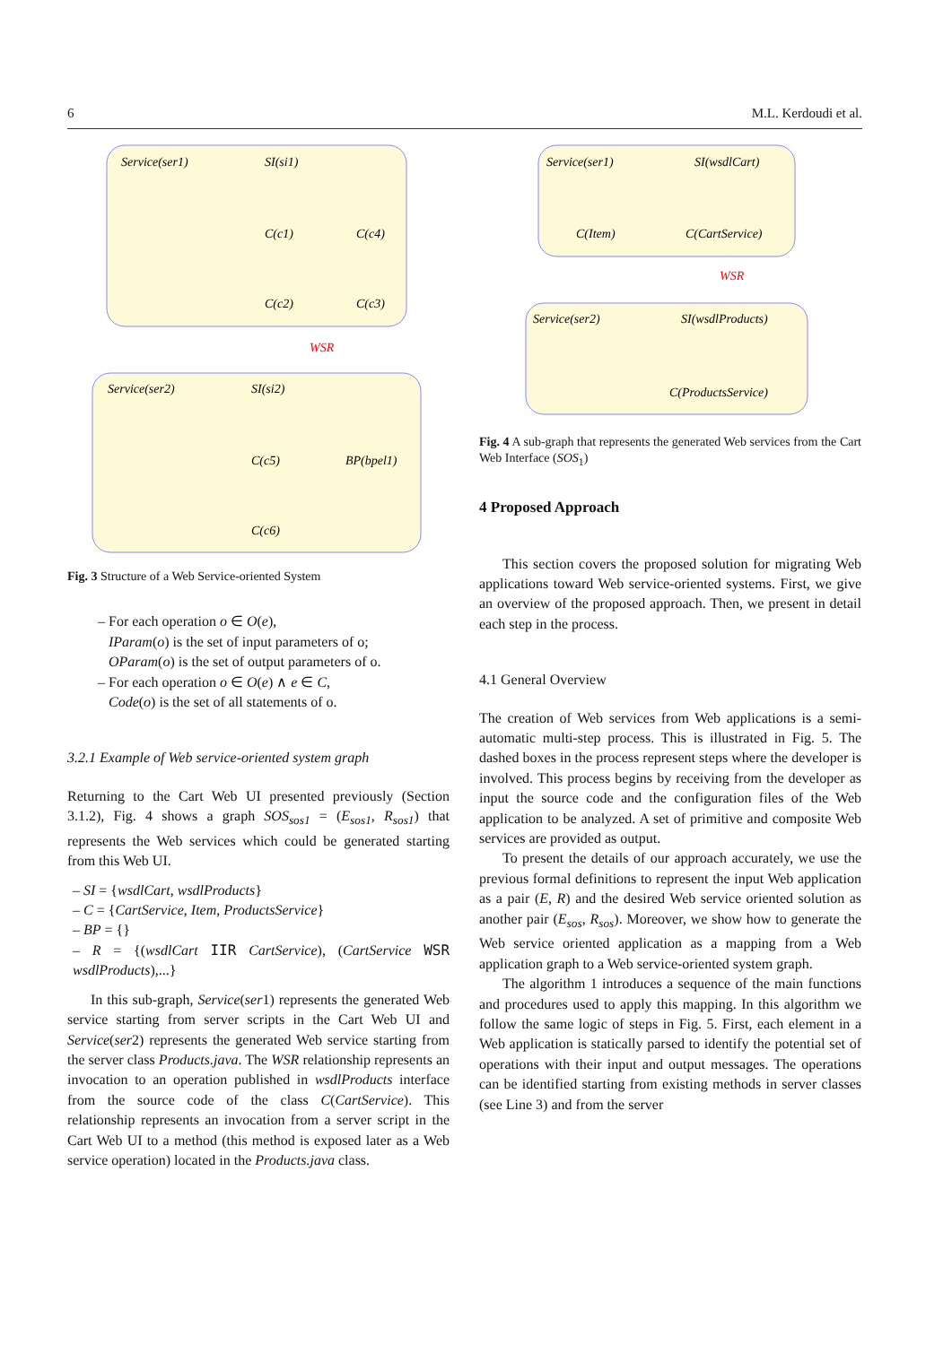6 M.L. Kerdoudi et al.
Service(ser1)
SI(si1)
C(c1)
C(c4)
C(c2)
C(c3)
WSR
Service(ser2)
SI(si2)
C(c5)
BP(bpel1)
C(c6)
Fig. 3 Structure of a Web Service-oriented System
– For each operation o ∈ O(e),
IParam(o) is the set of input parameters of o;
OParam(o) is the set of output parameters of o.
– For each operation o ∈ O(e) ∧ e ∈ C,
Code(o) is the set of all statements of o.
3.2.1 Example of Web service-oriented system graph
Returning to the Cart Web UI presented previously (Section 3.1.2), Fig. 4 shows a graph SOS<sub>sos1</sub> = (E<sub>sos1</sub>, R<sub>sos1</sub>) that represents the Web services which could be generated starting from this Web UI.
– SI = {wsdlCart, wsdlProducts}
– C = {CartService, Item, ProductsService}
– BP = {}
– R = {(wsdlCart IIR CartService), (CartService WSR wsdlProducts),...}
In this sub-graph, Service(ser1) represents the generated Web service starting from server scripts in the Cart Web UI and Service(ser2) represents the generated Web service starting from the server class Products.java. The WSR relationship represents an invocation to an operation published in wsdlProducts interface from the source code of the class C(CartService). This relationship represents an invocation from a server script in the Cart Web UI to a method (this method is exposed later as a Web service operation) located in the Products.java class.
Service(ser1)
SI(wsdlCart)
C(Item)
C(CartService)
WSR
Service(ser2)
SI(wsdlProducts)
C(ProductsService)
Fig. 4 A sub-graph that represents the generated Web services from the Cart Web Interface (SOS<sub>1</sub>)
4 Proposed Approach
This section covers the proposed solution for migrating Web applications toward Web service-oriented systems. First, we give an overview of the proposed approach. Then, we present in detail each step in the process.
4.1 General Overview
The creation of Web services from Web applications is a semi-automatic multi-step process. This is illustrated in Fig. 5. The dashed boxes in the process represent steps where the developer is involved. This process begins by receiving from the developer as input the source code and the configuration files of the Web application to be analyzed. A set of primitive and composite Web services are provided as output.
To present the details of our approach accurately, we use the previous formal definitions to represent the input Web application as a pair (E, R) and the desired Web service oriented solution as another pair (E<sub>sos</sub>, R<sub>sos</sub>). Moreover, we show how to generate the Web service oriented application as a mapping from a Web application graph to a Web service-oriented system graph.
The algorithm 1 introduces a sequence of the main functions and procedures used to apply this mapping. In this algorithm we follow the same logic of steps in Fig. 5. First, each element in a Web application is statically parsed to identify the potential set of operations with their input and output messages. The operations can be identified starting from existing methods in server classes (see Line 3) and from the server